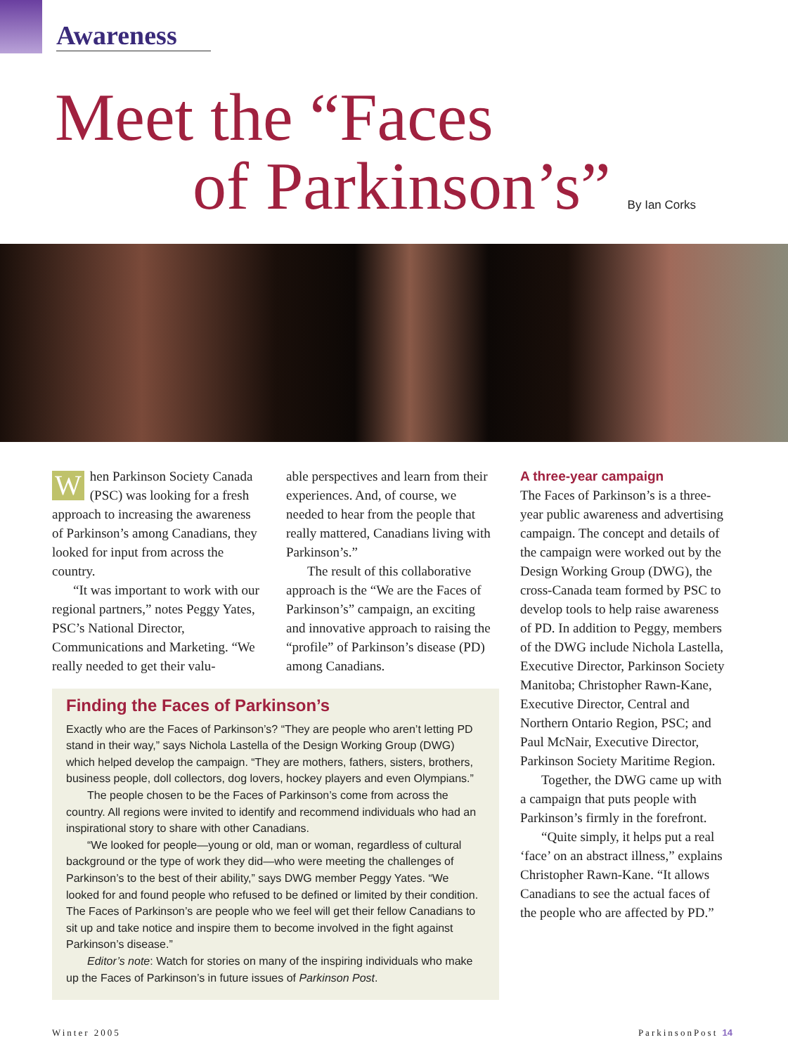Awareness
Meet the “Faces
of Parkinson’s” By Ian Corks
When Parkinson Society Canada (PSC) was looking for a fresh approach to increasing the awareness of Parkinson’s among Canadians, they looked for input from across the country.
“It was important to work with our regional partners,” notes Peggy Yates, PSC’s National Director, Communications and Marketing. “We really needed to get their valu-
able perspectives and learn from their experiences. And, of course, we needed to hear from the people that really mattered, Canadians living with Parkinson’s.”
The result of this collaborative approach is the “We are the Faces of Parkinson’s” campaign, an exciting and innovative approach to raising the “profile” of Parkinson’s disease (PD) among Canadians.
A three-year campaign
The Faces of Parkinson’s is a three-year public awareness and advertising campaign. The concept and details of the campaign were worked out by the Design Working Group (DWG), the cross-Canada team formed by PSC to develop tools to help raise awareness of PD. In addition to Peggy, members of the DWG include Nichola Lastella, Executive Director, Parkinson Society Manitoba; Christopher Rawn-Kane, Executive Director, Central and Northern Ontario Region, PSC; and Paul McNair, Executive Director, Parkinson Society Maritime Region.
Together, the DWG came up with a campaign that puts people with Parkinson’s firmly in the forefront.
“Quite simply, it helps put a real ‘face’ on an abstract illness,” explains Christopher Rawn-Kane. “It allows Canadians to see the actual faces of the people who are affected by PD.”
Finding the Faces of Parkinson’s
Exactly who are the Faces of Parkinson’s? “They are people who aren’t letting PD stand in their way,” says Nichola Lastella of the Design Working Group (DWG) which helped develop the campaign. “They are mothers, fathers, sisters, brothers, business people, doll collectors, dog lovers, hockey players and even Olympians.”
The people chosen to be the Faces of Parkinson’s come from across the country. All regions were invited to identify and recommend individuals who had an inspirational story to share with other Canadians.
“We looked for people—young or old, man or woman, regardless of cultural background or the type of work they did—who were meeting the challenges of Parkinson’s to the best of their ability,” says DWG member Peggy Yates. “We looked for and found people who refused to be defined or limited by their condition. The Faces of Parkinson’s are people who we feel will get their fellow Canadians to sit up and take notice and inspire them to become involved in the fight against Parkinson’s disease.”
Editor’s note: Watch for stories on many of the inspiring individuals who make up the Faces of Parkinson’s in future issues of Parkinson Post.
Winter 2005 ParkinsonPost 14